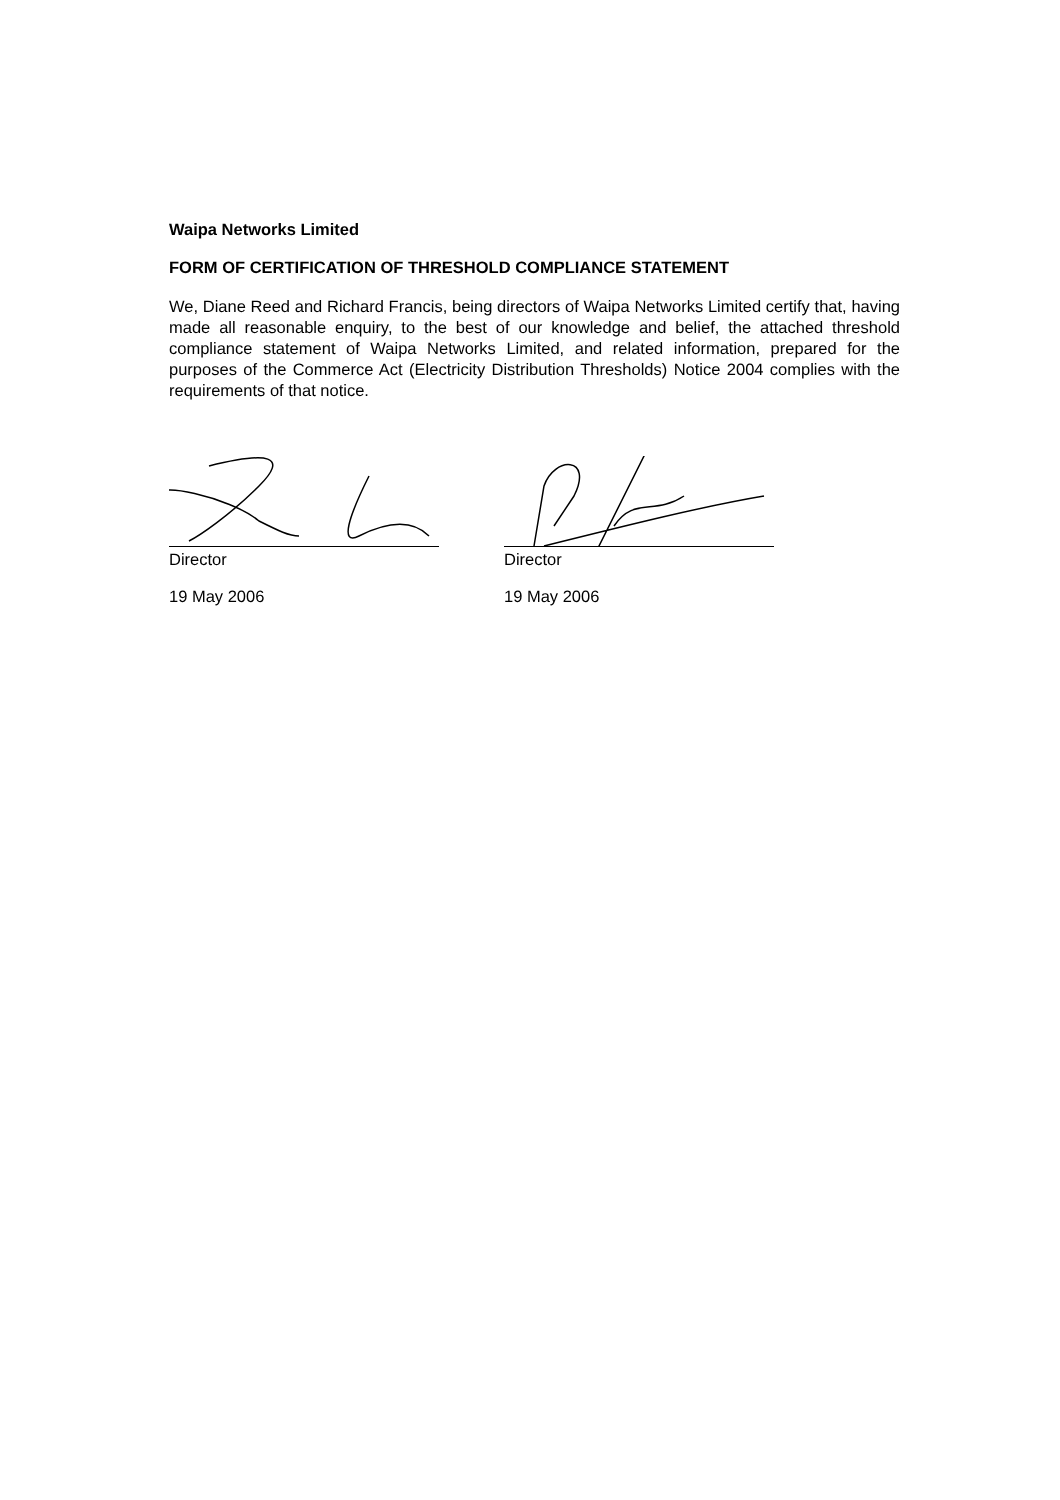Waipa Networks Limited
FORM OF CERTIFICATION OF THRESHOLD COMPLIANCE STATEMENT
We, Diane Reed and Richard Francis, being directors of Waipa Networks Limited certify that, having made all reasonable enquiry, to the best of our knowledge and belief, the attached threshold compliance statement of Waipa Networks Limited, and related information, prepared for the purposes of the Commerce Act (Electricity Distribution Thresholds) Notice 2004 complies with the requirements of that notice.
Director
19 May 2006
Director
19 May 2006